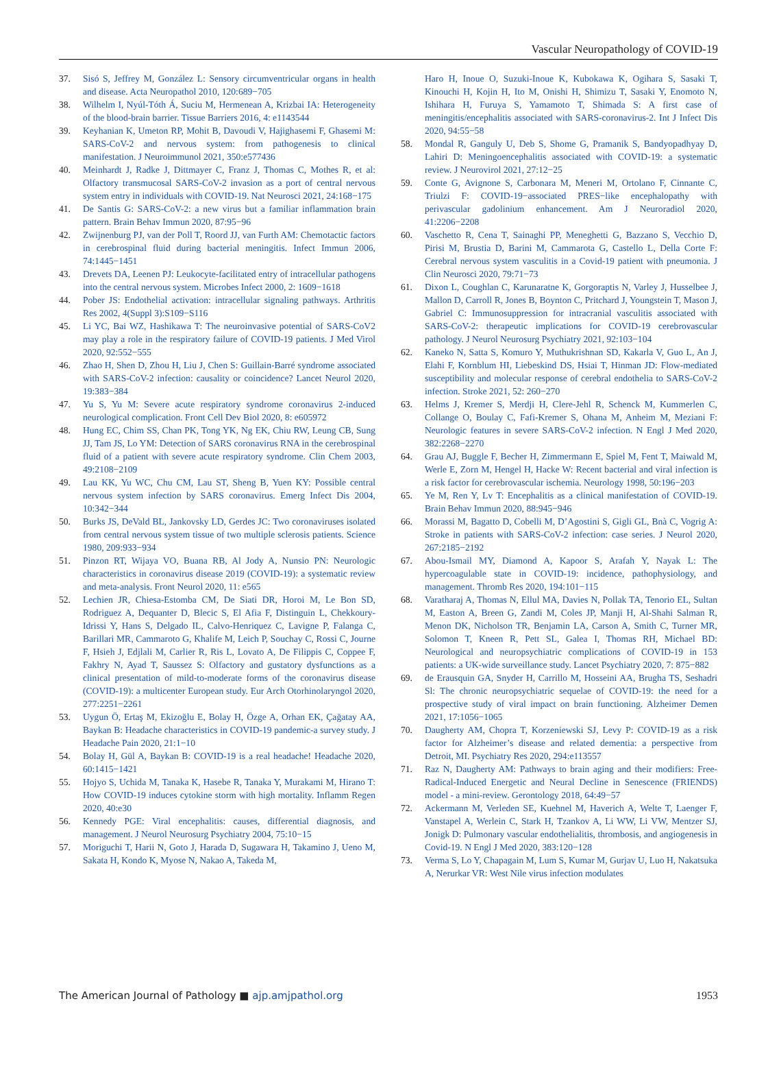Vascular Neuropathology of COVID-19
37. Sisó S, Jeffrey M, González L: Sensory circumventricular organs in health and disease. Acta Neuropathol 2010, 120:689−705
38. Wilhelm I, Nyúl-Tóth Á, Suciu M, Hermenean A, Krizbai IA: Heterogeneity of the blood-brain barrier. Tissue Barriers 2016, 4: e1143544
39. Keyhanian K, Umeton RP, Mohit B, Davoudi V, Hajighasemi F, Ghasemi M: SARS-CoV-2 and nervous system: from pathogenesis to clinical manifestation. J Neuroimmunol 2021, 350:e577436
40. Meinhardt J, Radke J, Dittmayer C, Franz J, Thomas C, Mothes R, et al: Olfactory transmucosal SARS-CoV-2 invasion as a port of central nervous system entry in individuals with COVID-19. Nat Neurosci 2021, 24:168−175
41. De Santis G: SARS-CoV-2: a new virus but a familiar inflammation brain pattern. Brain Behav Immun 2020, 87:95−96
42. Zwijnenburg PJ, van der Poll T, Roord JJ, van Furth AM: Chemotactic factors in cerebrospinal fluid during bacterial meningitis. Infect Immun 2006, 74:1445−1451
43. Drevets DA, Leenen PJ: Leukocyte-facilitated entry of intracellular pathogens into the central nervous system. Microbes Infect 2000, 2: 1609−1618
44. Pober JS: Endothelial activation: intracellular signaling pathways. Arthritis Res 2002, 4(Suppl 3):S109−S116
45. Li YC, Bai WZ, Hashikawa T: The neuroinvasive potential of SARS-CoV2 may play a role in the respiratory failure of COVID-19 patients. J Med Virol 2020, 92:552−555
46. Zhao H, Shen D, Zhou H, Liu J, Chen S: Guillain-Barré syndrome associated with SARS-CoV-2 infection: causality or coincidence? Lancet Neurol 2020, 19:383−384
47. Yu S, Yu M: Severe acute respiratory syndrome coronavirus 2-induced neurological complication. Front Cell Dev Biol 2020, 8: e605972
48. Hung EC, Chim SS, Chan PK, Tong YK, Ng EK, Chiu RW, Leung CB, Sung JJ, Tam JS, Lo YM: Detection of SARS coronavirus RNA in the cerebrospinal fluid of a patient with severe acute respiratory syndrome. Clin Chem 2003, 49:2108−2109
49. Lau KK, Yu WC, Chu CM, Lau ST, Sheng B, Yuen KY: Possible central nervous system infection by SARS coronavirus. Emerg Infect Dis 2004, 10:342−344
50. Burks JS, DeVald BL, Jankovsky LD, Gerdes JC: Two coronaviruses isolated from central nervous system tissue of two multiple sclerosis patients. Science 1980, 209:933−934
51. Pinzon RT, Wijaya VO, Buana RB, Al Jody A, Nunsio PN: Neurologic characteristics in coronavirus disease 2019 (COVID-19): a systematic review and meta-analysis. Front Neurol 2020, 11: e565
52. Lechien JR, Chiesa-Estomba CM, De Siati DR, Horoi M, Le Bon SD, Rodriguez A, Dequanter D, Blecic S, El Afia F, Distinguin L, Chekkoury-Idrissi Y, Hans S, Delgado IL, Calvo-Henriquez C, Lavigne P, Falanga C, Barillari MR, Cammaroto G, Khalife M, Leich P, Souchay C, Rossi C, Journe F, Hsieh J, Edjlali M, Carlier R, Ris L, Lovato A, De Filippis C, Coppee F, Fakhry N, Ayad T, Saussez S: Olfactory and gustatory dysfunctions as a clinical presentation of mild-to-moderate forms of the coronavirus disease (COVID-19): a multicenter European study. Eur Arch Otorhinolaryngol 2020, 277:2251−2261
53. Uygun Ö, Ertaş M, Ekizoğlu E, Bolay H, Özge A, Orhan EK, Çağatay AA, Baykan B: Headache characteristics in COVID-19 pandemic-a survey study. J Headache Pain 2020, 21:1−10
54. Bolay H, Gül A, Baykan B: COVID-19 is a real headache! Headache 2020, 60:1415−1421
55. Hojyo S, Uchida M, Tanaka K, Hasebe R, Tanaka Y, Murakami M, Hirano T: How COVID-19 induces cytokine storm with high mortality. Inflamm Regen 2020, 40:e30
56. Kennedy PGE: Viral encephalitis: causes, differential diagnosis, and management. J Neurol Neurosurg Psychiatry 2004, 75:10−15
57. Moriguchi T, Harii N, Goto J, Harada D, Sugawara H, Takamino J, Ueno M, Sakata H, Kondo K, Myose N, Nakao A, Takeda M,
Haro H, Inoue O, Suzuki-Inoue K, Kubokawa K, Ogihara S, Sasaki T, Kinouchi H, Kojin H, Ito M, Onishi H, Shimizu T, Sasaki Y, Enomoto N, Ishihara H, Furuya S, Yamamoto T, Shimada S: A first case of meningitis/encephalitis associated with SARS-coronavirus-2. Int J Infect Dis 2020, 94:55−58
58. Mondal R, Ganguly U, Deb S, Shome G, Pramanik S, Bandyopadhyay D, Lahiri D: Meningoencephalitis associated with COVID-19: a systematic review. J Neurovirol 2021, 27:12−25
59. Conte G, Avignone S, Carbonara M, Meneri M, Ortolano F, Cinnante C, Triulzi F: COVID-19−associated PRES−like encephalopathy with perivascular gadolinium enhancement. Am J Neuroradiol 2020, 41:2206−2208
60. Vaschetto R, Cena T, Sainaghi PP, Meneghetti G, Bazzano S, Vecchio D, Pirisi M, Brustia D, Barini M, Cammarota G, Castello L, Della Corte F: Cerebral nervous system vasculitis in a Covid-19 patient with pneumonia. J Clin Neurosci 2020, 79:71−73
61. Dixon L, Coughlan C, Karunaratne K, Gorgoraptis N, Varley J, Husselbee J, Mallon D, Carroll R, Jones B, Boynton C, Pritchard J, Youngstein T, Mason J, Gabriel C: Immunosuppression for intracranial vasculitis associated with SARS-CoV-2: therapeutic implications for COVID-19 cerebrovascular pathology. J Neurol Neurosurg Psychiatry 2021, 92:103−104
62. Kaneko N, Satta S, Komuro Y, Muthukrishnan SD, Kakarla V, Guo L, An J, Elahi F, Kornblum HI, Liebeskind DS, Hsiai T, Hinman JD: Flow-mediated susceptibility and molecular response of cerebral endothelia to SARS-CoV-2 infection. Stroke 2021, 52: 260−270
63. Helms J, Kremer S, Merdji H, Clere-Jehl R, Schenck M, Kummerlen C, Collange O, Boulay C, Fafi-Kremer S, Ohana M, Anheim M, Meziani F: Neurologic features in severe SARS-CoV-2 infection. N Engl J Med 2020, 382:2268−2270
64. Grau AJ, Buggle F, Becher H, Zimmermann E, Spiel M, Fent T, Maiwald M, Werle E, Zorn M, Hengel H, Hacke W: Recent bacterial and viral infection is a risk factor for cerebrovascular ischemia. Neurology 1998, 50:196−203
65. Ye M, Ren Y, Lv T: Encephalitis as a clinical manifestation of COVID-19. Brain Behav Immun 2020, 88:945−946
66. Morassi M, Bagatto D, Cobelli M, D’Agostini S, Gigli GL, Bnà C, Vogrig A: Stroke in patients with SARS-CoV-2 infection: case series. J Neurol 2020, 267:2185−2192
67. Abou-Ismail MY, Diamond A, Kapoor S, Arafah Y, Nayak L: The hypercoagulable state in COVID-19: incidence, pathophysiology, and management. Thromb Res 2020, 194:101−115
68. Varatharaj A, Thomas N, Ellul MA, Davies N, Pollak TA, Tenorio EL, Sultan M, Easton A, Breen G, Zandi M, Coles JP, Manji H, Al-Shahi Salman R, Menon DK, Nicholson TR, Benjamin LA, Carson A, Smith C, Turner MR, Solomon T, Kneen R, Pett SL, Galea I, Thomas RH, Michael BD: Neurological and neuropsychiatric complications of COVID-19 in 153 patients: a UK-wide surveillance study. Lancet Psychiatry 2020, 7: 875−882
69. de Erausquin GA, Snyder H, Carrillo M, Hosseini AA, Brugha TS, Seshadri Sl: The chronic neuropsychiatric sequelae of COVID-19: the need for a prospective study of viral impact on brain functioning. Alzheimer Demen 2021, 17:1056−1065
70. Daugherty AM, Chopra T, Korzeniewski SJ, Levy P: COVID-19 as a risk factor for Alzheimer’s disease and related dementia: a perspective from Detroit, MI. Psychiatry Res 2020, 294:e113557
71. Raz N, Daugherty AM: Pathways to brain aging and their modifiers: Free-Radical-Induced Energetic and Neural Decline in Senescence (FRIENDS) model - a mini-review. Gerontology 2018, 64:49−57
72. Ackermann M, Verleden SE, Kuehnel M, Haverich A, Welte T, Laenger F, Vanstapel A, Werlein C, Stark H, Tzankov A, Li WW, Li VW, Mentzer SJ, Jonigk D: Pulmonary vascular endothelialitis, thrombosis, and angiogenesis in Covid-19. N Engl J Med 2020, 383:120−128
73. Verma S, Lo Y, Chapagain M, Lum S, Kumar M, Gurjav U, Luo H, Nakatsuka A, Nerurkar VR: West Nile virus infection modulates
The American Journal of Pathology ■ ajp.amjpathol.org
1953